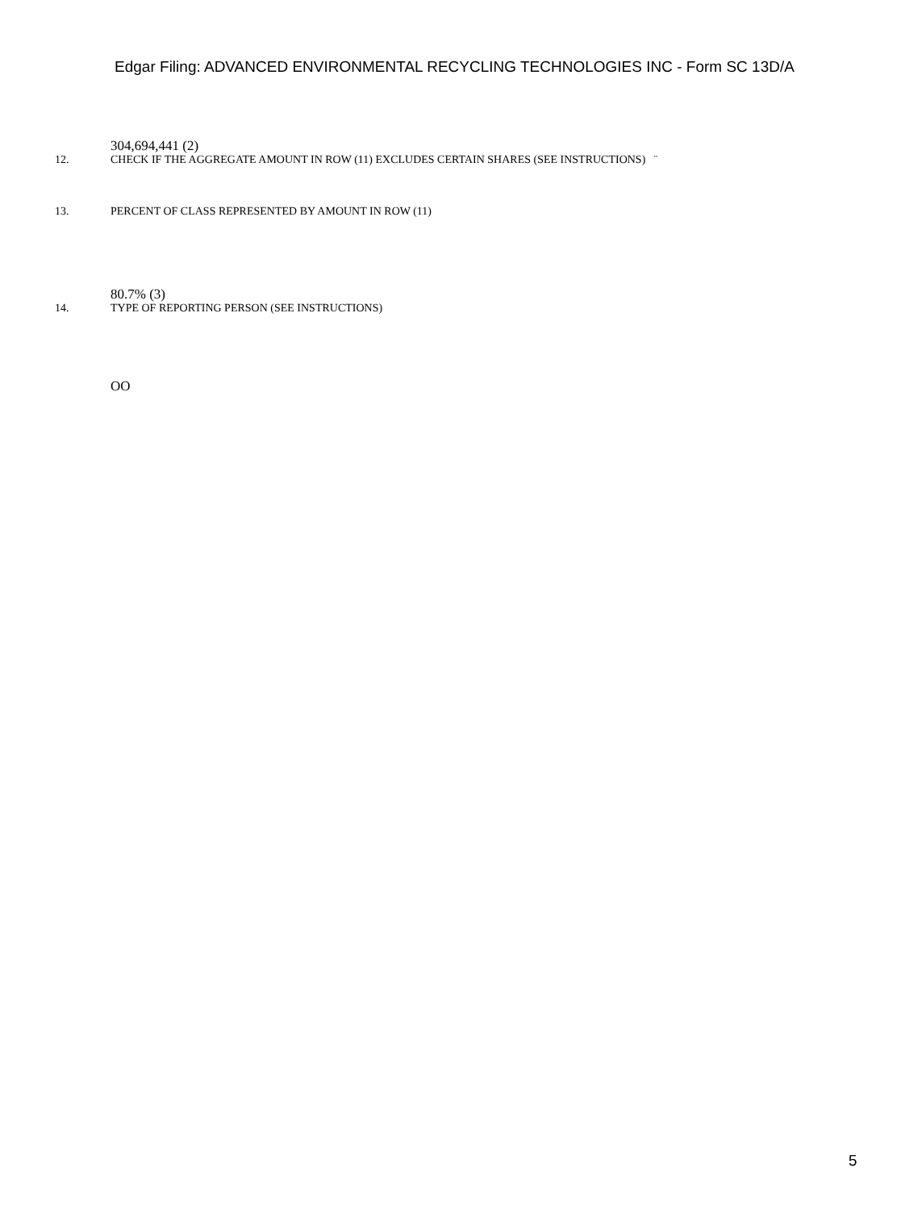Edgar Filing: ADVANCED ENVIRONMENTAL RECYCLING TECHNOLOGIES INC - Form SC 13D/A
304,694,441 (2)
12. CHECK IF THE AGGREGATE AMOUNT IN ROW (11) EXCLUDES CERTAIN SHARES (SEE INSTRUCTIONS) ¨
13. PERCENT OF CLASS REPRESENTED BY AMOUNT IN ROW (11)
80.7% (3)
14. TYPE OF REPORTING PERSON (SEE INSTRUCTIONS)
OO
5